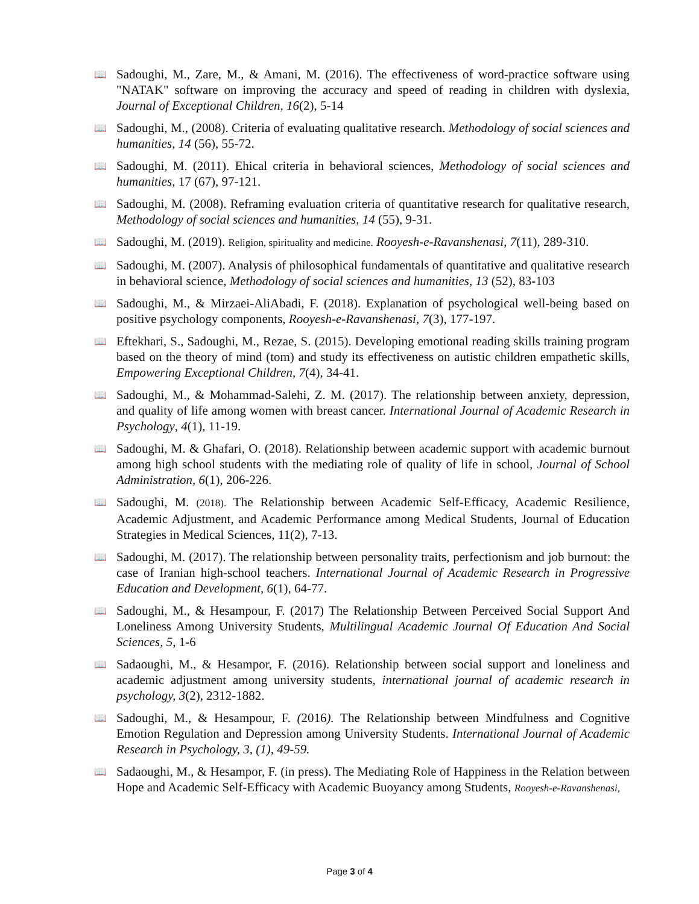📖 Sadoughi, M., Zare, M., & Amani, M. (2016). The effectiveness of word-practice software using "NATAK" software on improving the accuracy and speed of reading in children with dyslexia, Journal of Exceptional Children, 16(2), 5-14
📖 Sadoughi, M., (2008). Criteria of evaluating qualitative research. Methodology of social sciences and humanities, 14 (56), 55-72.
📖 Sadoughi, M. (2011). Ehical criteria in behavioral sciences, Methodology of social sciences and humanities, 17 (67), 97-121.
📖 Sadoughi, M. (2008). Reframing evaluation criteria of quantitative research for qualitative research, Methodology of social sciences and humanities, 14 (55), 9-31.
📖 Sadoughi, M. (2019). Religion, spirituality and medicine. Rooyesh-e-Ravanshenasi, 7(11), 289-310.
📖 Sadoughi, M. (2007). Analysis of philosophical fundamentals of quantitative and qualitative research in behavioral science, Methodology of social sciences and humanities, 13 (52), 83-103
📖 Sadoughi, M., & Mirzaei-AliAbadi, F. (2018). Explanation of psychological well-being based on positive psychology components, Rooyesh-e-Ravanshenasi, 7(3), 177-197.
📖 Eftekhari, S., Sadoughi, M., Rezae, S. (2015). Developing emotional reading skills training program based on the theory of mind (tom) and study its effectiveness on autistic children empathetic skills, Empowering Exceptional Children, 7(4), 34-41.
📖 Sadoughi, M., & Mohammad-Salehi, Z. M. (2017). The relationship between anxiety, depression, and quality of life among women with breast cancer. International Journal of Academic Research in Psychology, 4(1), 11-19.
📖 Sadoughi, M. & Ghafari, O. (2018). Relationship between academic support with academic burnout among high school students with the mediating role of quality of life in school, Journal of School Administration, 6(1), 206-226.
📖 Sadoughi, M. (2018). The Relationship between Academic Self-Efficacy, Academic Resilience, Academic Adjustment, and Academic Performance among Medical Students, Journal of Education Strategies in Medical Sciences, 11(2), 7-13.
📖 Sadoughi, M. (2017). The relationship between personality traits, perfectionism and job burnout: the case of Iranian high-school teachers. International Journal of Academic Research in Progressive Education and Development, 6(1), 64-77.
📖 Sadoughi, M., & Hesampour, F. (2017) The Relationship Between Perceived Social Support And Loneliness Among University Students, Multilingual Academic Journal Of Education And Social Sciences, 5, 1-6
📖 Sadaoughi, M., & Hesampor, F. (2016). Relationship between social support and loneliness and academic adjustment among university students, international journal of academic research in psychology, 3(2), 2312-1882.
📖 Sadoughi, M., & Hesampour, F. (2016). The Relationship between Mindfulness and Cognitive Emotion Regulation and Depression among University Students. International Journal of Academic Research in Psychology, 3, (1), 49-59.
📖 Sadaoughi, M., & Hesampor, F. (in press). The Mediating Role of Happiness in the Relation between Hope and Academic Self-Efficacy with Academic Buoyancy among Students, Rooyesh-e-Ravanshenasi,
Page 3 of 4